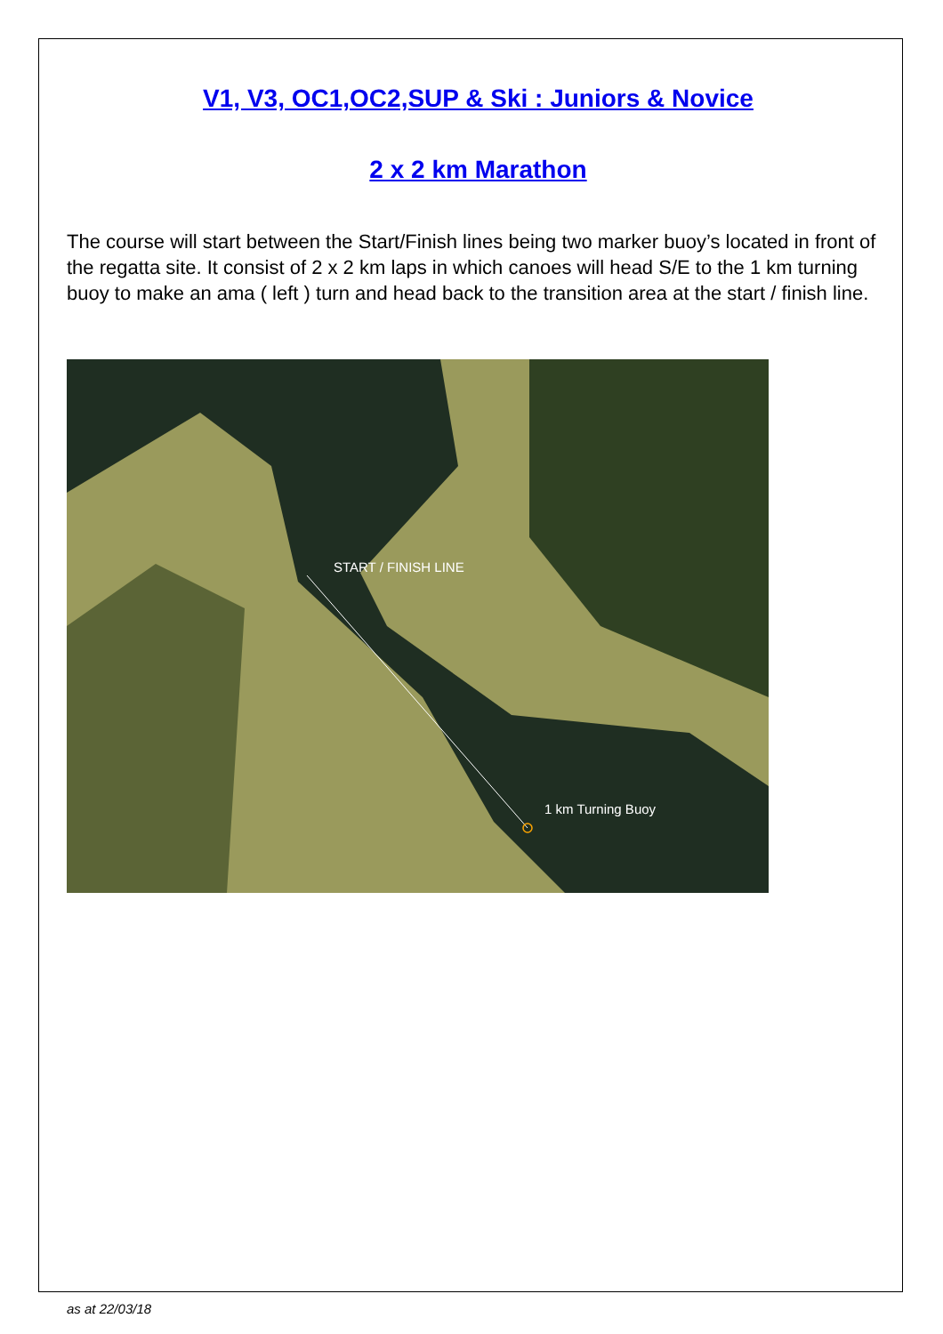V1, V3, OC1,OC2,SUP & Ski : Juniors & Novice
2 x 2 km Marathon
The course will start between the Start/Finish lines being two marker buoy’s located in front of the regatta site. It consist of 2 x 2 km laps in which canoes will head S/E to the 1 km turning buoy to make an ama ( left ) turn and head back to the transition area at the start / finish line.
START / FINISH LINE
1 km Turning Buoy
as at 22/03/18